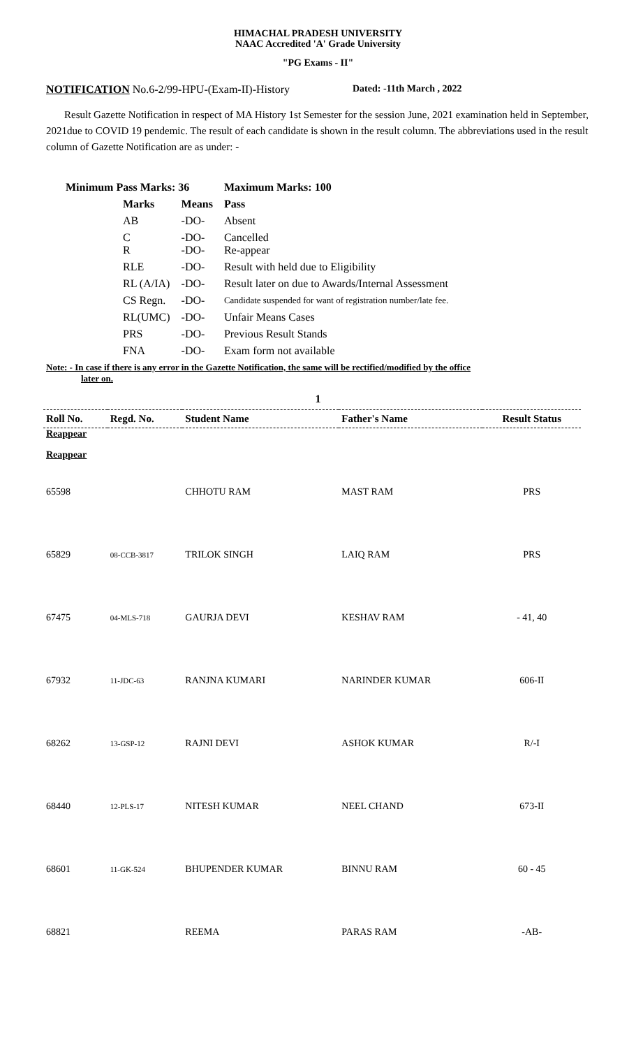HIMACHAL PRADESH UNIVERSITY
NAAC Accredited 'A' Grade University
"PG Exams - II"
NOTIFICATION No.6-2/99-HPU-(Exam-II)-History Dated: -11th March , 2022
Result Gazette Notification in respect of MA History 1st Semester for the session June, 2021 examination held in September, 2021due to COVID 19 pendemic. The result of each candidate is shown in the result column. The abbreviations used in the result column of Gazette Notification are as under: -
| Minimum Pass Marks: 36 | | Maximum Marks: 100 |
| --- | --- | --- |
| Marks | Means | Pass |
| AB | -DO- | Absent |
| C R | -DO- -DO- | Cancelled Re-appear |
| RLE | -DO- | Result with held due to Eligibility |
| RL (A/IA) | -DO- | Result later on due to Awards/Internal Assessment |
| CS Regn. | -DO- | Candidate suspended for want of registration number/late fee. |
| RL(UMC) | -DO- | Unfair Means Cases |
| PRS | -DO- | Previous Result Stands |
| FNA | -DO- | Exam form not available |
Note: - In case if there is any error in the Gazette Notification, the same will be rectified/modified by the office
later on.
1
| Roll No. | Regd. No. | Student Name | Father's Name | Result Status |
| --- | --- | --- | --- | --- |
| Reappear | | | | |
| Reappear | | | | |
| 65598 | | CHHOTU RAM | MAST RAM | PRS |
| 65829 | 08-CCB-3817 | TRILOK SINGH | LAIQ RAM | PRS |
| 67475 | 04-MLS-718 | GAURJA DEVI | KESHAV RAM | - 41, 40 |
| 67932 | 11-JDC-63 | RANJNA KUMARI | NARINDER KUMAR | 606-II |
| 68262 | 13-GSP-12 | RAJNI DEVI | ASHOK KUMAR | R/-I |
| 68440 | 12-PLS-17 | NITESH KUMAR | NEEL CHAND | 673-II |
| 68601 | 11-GK-524 | BHUPENDER KUMAR | BINNU RAM | 60 - 45 |
| 68821 | | REEMA | PARAS RAM | -AB- |